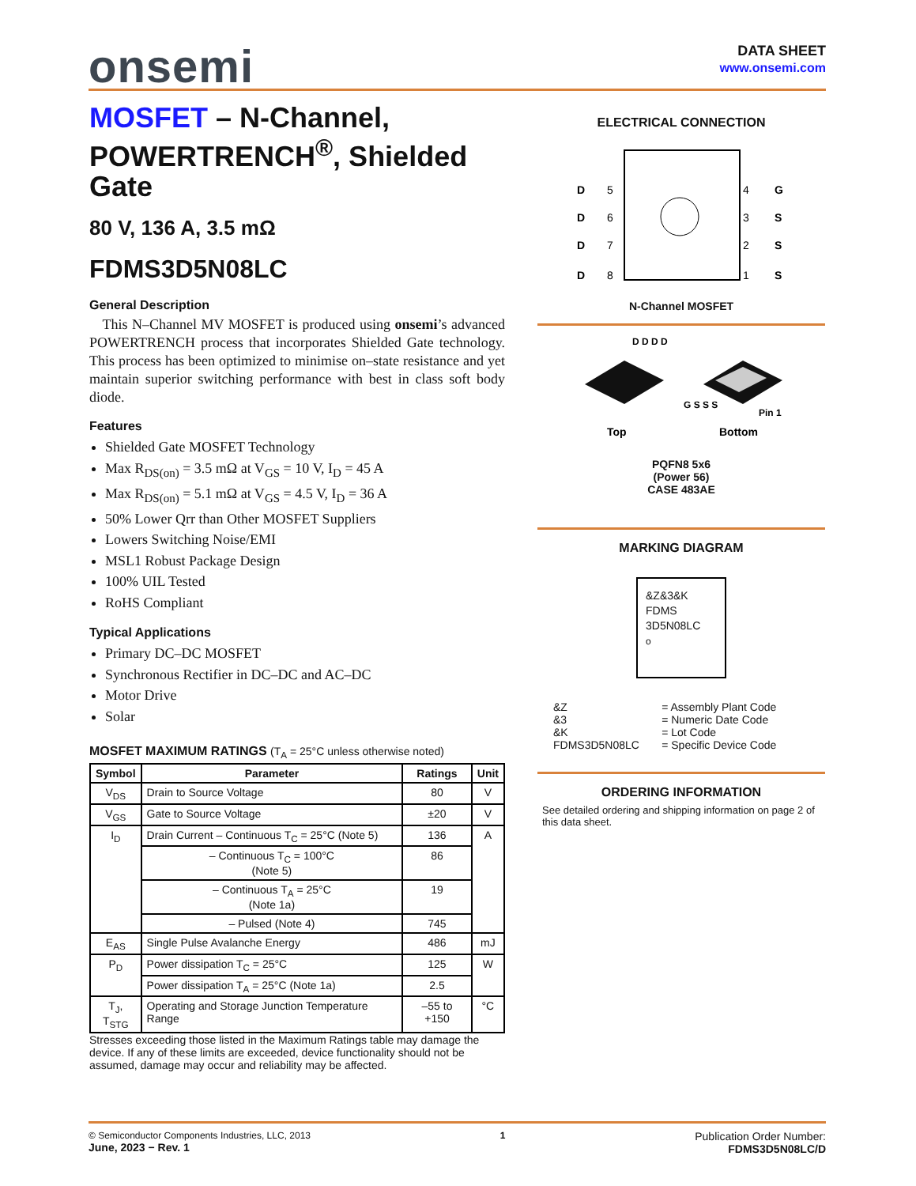onsemi
DATA SHEET
www.onsemi.com
MOSFET – N-Channel, POWERTRENCH<sup>®</sup>, Shielded Gate
80 V, 136 A, 3.5 mΩ
FDMS3D5N08LC
General Description
This N–Channel MV MOSFET is produced using onsemi’s advanced POWERTRENCH process that incorporates Shielded Gate technology. This process has been optimized to minimise on–state resistance and yet maintain superior switching performance with best in class soft body diode.
Features
Shielded Gate MOSFET Technology
Max R<sub>DS(on)</sub> = 3.5 mΩ at V<sub>GS</sub> = 10 V, I<sub>D</sub> = 45 A
Max R<sub>DS(on)</sub> = 5.1 mΩ at V<sub>GS</sub> = 4.5 V, I<sub>D</sub> = 36 A
50% Lower Qrr than Other MOSFET Suppliers
Lowers Switching Noise/EMI
MSL1 Robust Package Design
100% UIL Tested
RoHS Compliant
Typical Applications
Primary DC–DC MOSFET
Synchronous Rectifier in DC–DC and AC–DC
Motor Drive
Solar
MOSFET MAXIMUM RATINGS (T<sub>A</sub> = 25°C unless otherwise noted)
| Symbol | Parameter | Ratings | Unit |
| --- | --- | --- | --- |
| V<sub>DS</sub> | Drain to Source Voltage | 80 | V |
| V<sub>GS</sub> | Gate to Source Voltage | ±20 | V |
| I<sub>D</sub> | Drain Current – Continuous T<sub>C</sub> = 25°C (Note 5) | 136 | A |
| | – Continuous T<sub>C</sub> = 100°C (Note 5) | 86 | |
| | – Continuous T<sub>A</sub> = 25°C (Note 1a) | 19 | |
| | – Pulsed (Note 4) | 745 | |
| E<sub>AS</sub> | Single Pulse Avalanche Energy | 486 | mJ |
| P<sub>D</sub> | Power dissipation T<sub>C</sub> = 25°C | 125 | W |
| | Power dissipation T<sub>A</sub> = 25°C (Note 1a) | 2.5 | |
| T<sub>J</sub>, T<sub>STG</sub> | Operating and Storage Junction Temperature Range | –55 to +150 | °C |
Stresses exceeding those listed in the Maximum Ratings table may damage the device. If any of these limits are exceeded, device functionality should not be assumed, damage may occur and reliability may be affected.
ELECTRICAL CONNECTION
D
D
D
D
5
6
7
8
4
3
2
1
G
S
S
S
N-Channel MOSFET
D D D D
G S S S
Pin 1
Top
Bottom
PQFN8 5x6
(Power 56)
CASE 483AE
MARKING DIAGRAM
&Z&3&K
FDMS
3D5N08LC
o
| &Z | = Assembly Plant Code |
| &3 | = Numeric Date Code |
| &K | = Lot Code |
| FDMS3D5N08LC | = Specific Device Code |
ORDERING INFORMATION
See detailed ordering and shipping information on page 2 of this data sheet.
© Semiconductor Components Industries, LLC, 2013
June, 2023 − Rev. 1
1
Publication Order Number:
FDMS3D5N08LC/D